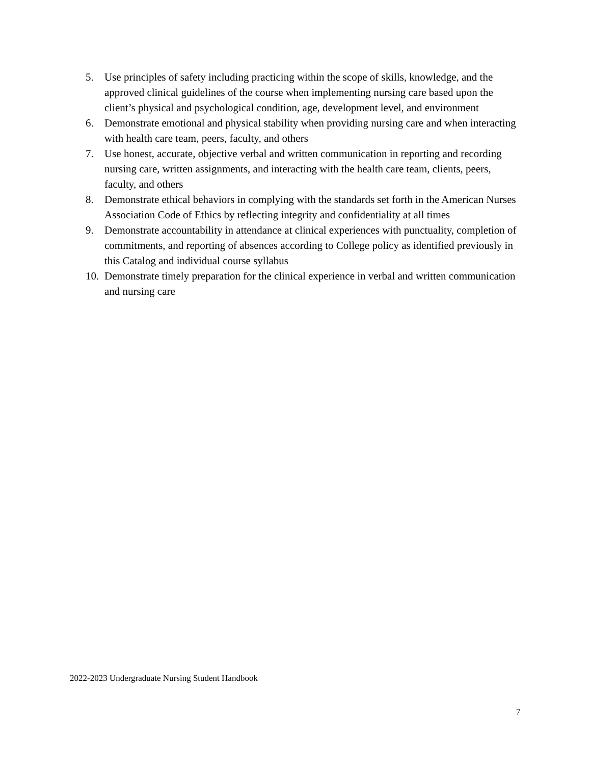5. Use principles of safety including practicing within the scope of skills, knowledge, and the approved clinical guidelines of the course when implementing nursing care based upon the client’s physical and psychological condition, age, development level, and environment
6. Demonstrate emotional and physical stability when providing nursing care and when interacting with health care team, peers, faculty, and others
7. Use honest, accurate, objective verbal and written communication in reporting and recording nursing care, written assignments, and interacting with the health care team, clients, peers, faculty, and others
8. Demonstrate ethical behaviors in complying with the standards set forth in the American Nurses Association Code of Ethics by reflecting integrity and confidentiality at all times
9. Demonstrate accountability in attendance at clinical experiences with punctuality, completion of commitments, and reporting of absences according to College policy as identified previously in this Catalog and individual course syllabus
10. Demonstrate timely preparation for the clinical experience in verbal and written communication and nursing care
2022-2023 Undergraduate Nursing Student Handbook
7